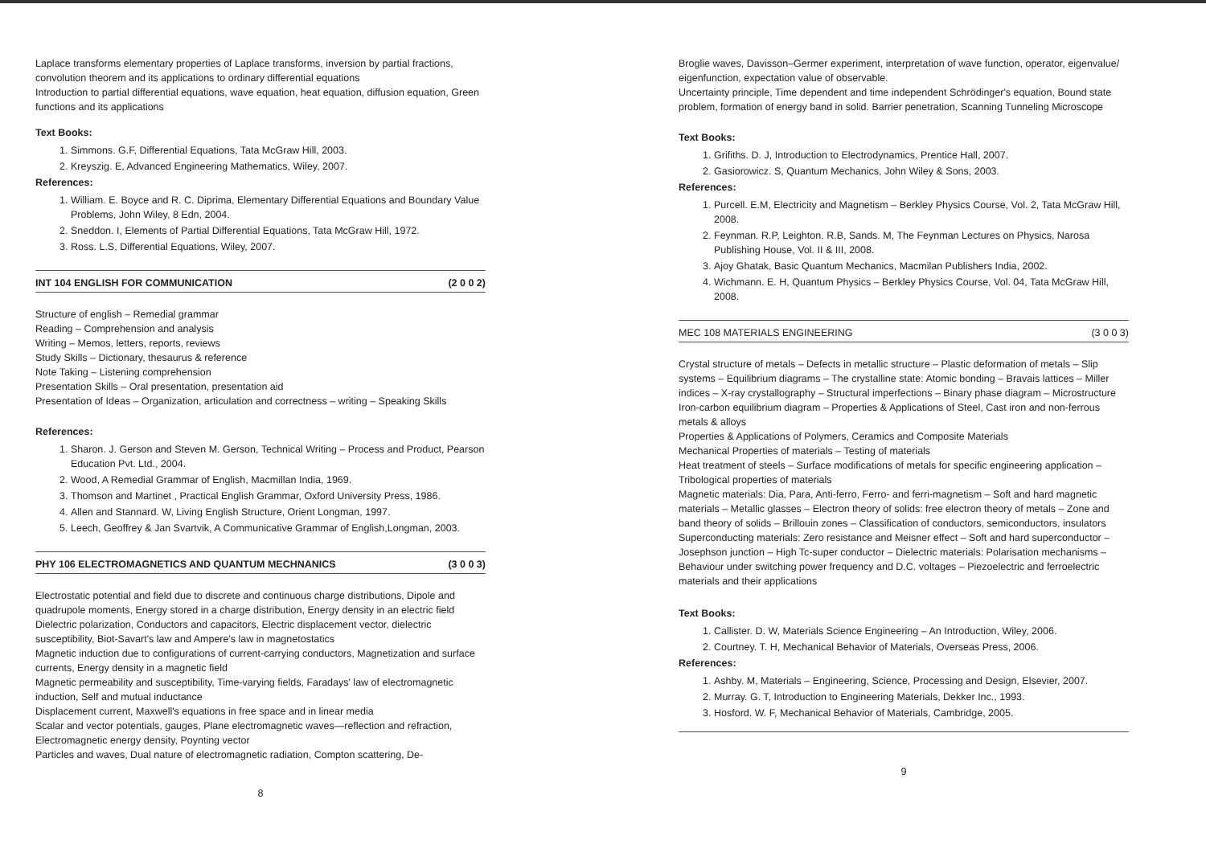Laplace transforms elementary properties of Laplace transforms, inversion by partial fractions, convolution theorem and its applications to ordinary differential equations
Introduction to partial differential equations, wave equation, heat equation, diffusion equation, Green functions and its applications
Text Books:
1. Simmons. G.F, Differential Equations, Tata McGraw Hill, 2003.
2. Kreyszig. E, Advanced Engineering Mathematics, Wiley, 2007.
References:
1. William. E. Boyce and R. C. Diprima, Elementary Differential Equations and Boundary Value Problems, John Wiley, 8 Edn, 2004.
2. Sneddon. I, Elements of Partial Differential Equations, Tata McGraw Hill, 1972.
3. Ross. L.S, Differential Equations, Wiley, 2007.
INT 104 ENGLISH FOR COMMUNICATION (2 0 0 2)
Structure of english – Remedial grammar
Reading – Comprehension and analysis
Writing – Memos, letters, reports, reviews
Study Skills – Dictionary, thesaurus & reference
Note Taking – Listening comprehension
Presentation Skills – Oral presentation, presentation aid
Presentation of Ideas – Organization, articulation and correctness – writing – Speaking Skills
References:
1. Sharon. J. Gerson and Steven M. Gerson, Technical Writing – Process and Product, Pearson Education Pvt. Ltd., 2004.
2. Wood, A Remedial Grammar of English, Macmillan India, 1969.
3. Thomson and Martinet , Practical English Grammar, Oxford University Press, 1986.
4. Allen and Stannard. W, Living English Structure, Orient Longman, 1997.
5. Leech, Geoffrey & Jan Svartvik, A Communicative Grammar of English,Longman, 2003.
PHY 106 ELECTROMAGNETICS AND QUANTUM MECHNANICS (3 0 0 3)
Electrostatic potential and field due to discrete and continuous charge distributions, Dipole and quadrupole moments, Energy stored in a charge distribution, Energy density in an electric field
Dielectric polarization, Conductors and capacitors, Electric displacement vector, dielectric susceptibility, Biot-Savart's law and Ampere's law in magnetostatics
Magnetic induction due to configurations of current-carrying conductors, Magnetization and surface currents, Energy density in a magnetic field
Magnetic permeability and susceptibility, Time-varying fields, Faradays' law of electromagnetic induction, Self and mutual inductance
Displacement current, Maxwell's equations in free space and in linear media
Scalar and vector potentials, gauges, Plane electromagnetic waves—reflection and refraction, Electromagnetic energy density, Poynting vector
Particles and waves, Dual nature of electromagnetic radiation, Compton scattering, De-
8
Broglie waves, Davisson–Germer experiment, interpretation of wave function, operator, eigenvalue/ eigenfunction, expectation value of observable.
Uncertainty principle, Time dependent and time independent Schrödinger's equation, Bound state problem, formation of energy band in solid. Barrier penetration, Scanning Tunneling Microscope
Text Books:
1. Grifiths. D. J, Introduction to Electrodynamics, Prentice Hall, 2007.
2. Gasiorowicz. S, Quantum Mechanics, John Wiley & Sons, 2003.
References:
1. Purcell. E.M, Electricity and Magnetism – Berkley Physics Course, Vol. 2, Tata McGraw Hill, 2008.
2. Feynman. R.P, Leighton. R.B, Sands. M, The Feynman Lectures on Physics, Narosa Publishing House, Vol. II & III, 2008.
3. Ajoy Ghatak, Basic Quantum Mechanics, Macmilan Publishers India, 2002.
4. Wichmann. E. H, Quantum Physics – Berkley Physics Course, Vol. 04, Tata McGraw Hill, 2008.
MEC 108 MATERIALS ENGINEERING (3 0 0 3)
Crystal structure of metals – Defects in metallic structure – Plastic deformation of metals – Slip systems – Equilibrium diagrams – The crystalline state: Atomic bonding – Bravais lattices – Miller indices – X-ray crystallography – Structural imperfections – Binary phase diagram – Microstructure
Iron-carbon equilibrium diagram – Properties & Applications of Steel, Cast iron and non-ferrous metals & alloys
Properties & Applications of Polymers, Ceramics and Composite Materials
Mechanical Properties of materials – Testing of materials
Heat treatment of steels – Surface modifications of metals for specific engineering application – Tribological properties of materials
Magnetic materials: Dia, Para, Anti-ferro, Ferro- and ferri-magnetism – Soft and hard magnetic materials – Metallic glasses – Electron theory of solids: free electron theory of metals – Zone and band theory of solids – Brillouin zones – Classification of conductors, semiconductors, insulators
Superconducting materials: Zero resistance and Meisner effect – Soft and hard superconductor – Josephson junction – High Tc-super conductor – Dielectric materials: Polarisation mechanisms – Behaviour under switching power frequency and D.C. voltages – Piezoelectric and ferroelectric materials and their applications
Text Books:
1. Callister. D. W, Materials Science Engineering – An Introduction, Wiley, 2006.
2. Courtney. T. H, Mechanical Behavior of Materials, Overseas Press, 2006.
References:
1. Ashby. M, Materials – Engineering, Science, Processing and Design, Elsevier, 2007.
2. Murray. G. T, Introduction to Engineering Materials, Dekker Inc., 1993.
3. Hosford. W. F, Mechanical Behavior of Materials, Cambridge, 2005.
9